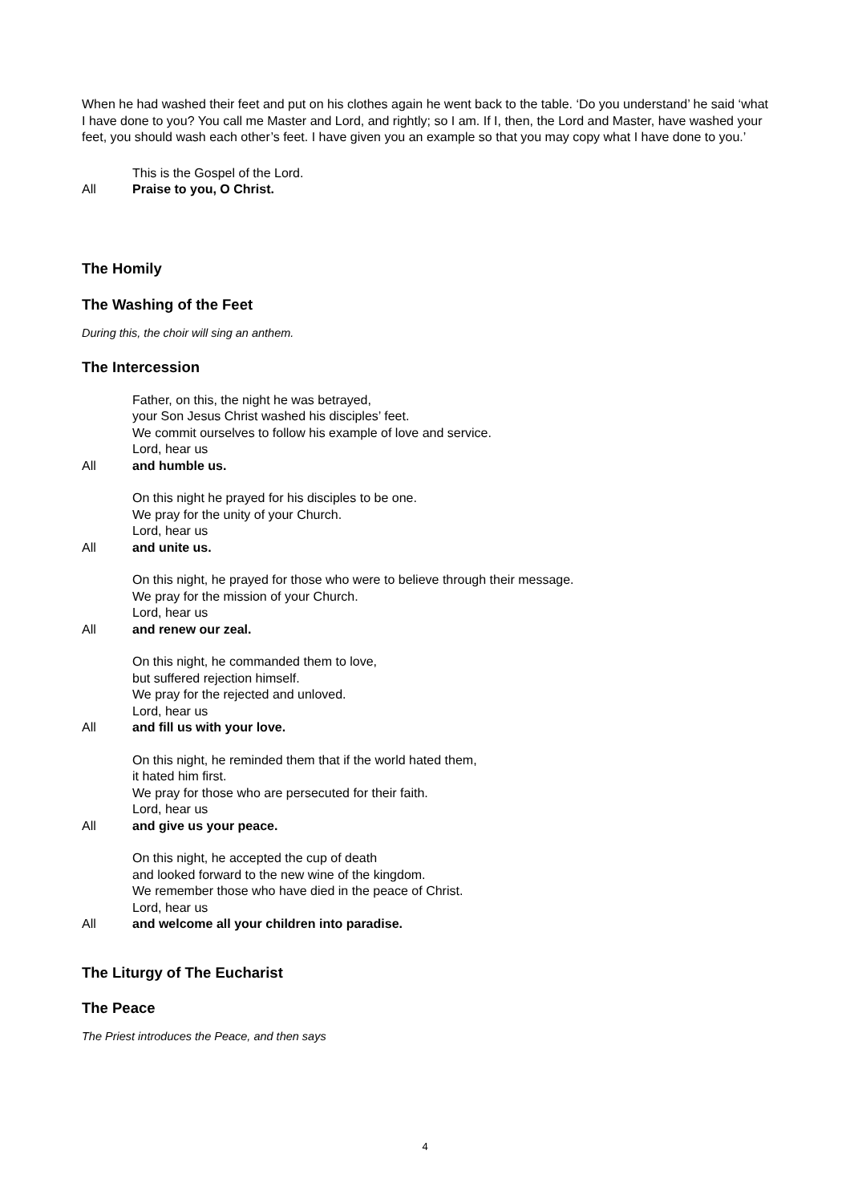When he had washed their feet and put on his clothes again he went back to the table. ‘Do you understand’ he said ‘what I have done to you? You call me Master and Lord, and rightly; so I am. If I, then, the Lord and Master, have washed your feet, you should wash each other’s feet. I have given you an example so that you may copy what I have done to you.’
This is the Gospel of the Lord.
All Praise to you, O Christ.
The Homily
The Washing of the Feet
During this, the choir will sing an anthem.
The Intercession
Father, on this, the night he was betrayed,
your Son Jesus Christ washed his disciples’ feet.
We commit ourselves to follow his example of love and service.
Lord, hear us
All and humble us.
On this night he prayed for his disciples to be one.
We pray for the unity of your Church.
Lord, hear us
All and unite us.
On this night, he prayed for those who were to believe through their message.
We pray for the mission of your Church.
Lord, hear us
All and renew our zeal.
On this night, he commanded them to love,
but suffered rejection himself.
We pray for the rejected and unloved.
Lord, hear us
All and fill us with your love.
On this night, he reminded them that if the world hated them,
it hated him first.
We pray for those who are persecuted for their faith.
Lord, hear us
All and give us your peace.
On this night, he accepted the cup of death
and looked forward to the new wine of the kingdom.
We remember those who have died in the peace of Christ.
Lord, hear us
All and welcome all your children into paradise.
The Liturgy of The Eucharist
The Peace
The Priest introduces the Peace, and then says
4